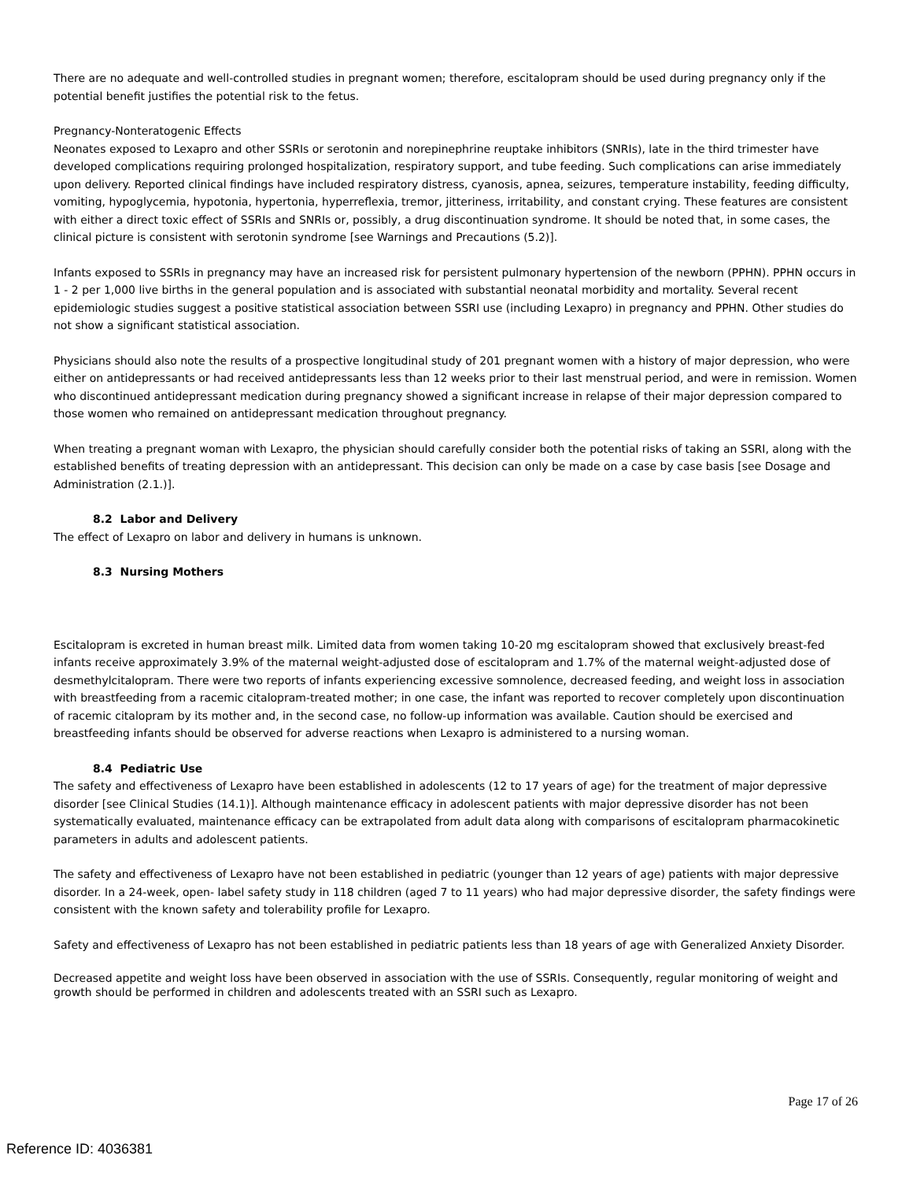There are no adequate and well-controlled studies in pregnant women; therefore, escitalopram should be used during pregnancy only if the potential benefit justifies the potential risk to the fetus.
Pregnancy-Nonteratogenic Effects
Neonates exposed to Lexapro and other SSRIs or serotonin and norepinephrine reuptake inhibitors (SNRIs), late in the third trimester have developed complications requiring prolonged hospitalization, respiratory support, and tube feeding. Such complications can arise immediately upon delivery. Reported clinical findings have included respiratory distress, cyanosis, apnea, seizures, temperature instability, feeding difficulty, vomiting, hypoglycemia, hypotonia, hypertonia, hyperreflexia, tremor, jitteriness, irritability, and constant crying. These features are consistent with either a direct toxic effect of SSRIs and SNRIs or, possibly, a drug discontinuation syndrome. It should be noted that, in some cases, the clinical picture is consistent with serotonin syndrome [see Warnings and Precautions (5.2)].
Infants exposed to SSRIs in pregnancy may have an increased risk for persistent pulmonary hypertension of the newborn (PPHN). PPHN occurs in 1 - 2 per 1,000 live births in the general population and is associated with substantial neonatal morbidity and mortality. Several recent epidemiologic studies suggest a positive statistical association between SSRI use (including Lexapro) in pregnancy and PPHN. Other studies do not show a significant statistical association.
Physicians should also note the results of a prospective longitudinal study of 201 pregnant women with a history of major depression, who were either on antidepressants or had received antidepressants less than 12 weeks prior to their last menstrual period, and were in remission. Women who discontinued antidepressant medication during pregnancy showed a significant increase in relapse of their major depression compared to those women who remained on antidepressant medication throughout pregnancy.
When treating a pregnant woman with Lexapro, the physician should carefully consider both the potential risks of taking an SSRI, along with the established benefits of treating depression with an antidepressant. This decision can only be made on a case by case basis [see Dosage and Administration (2.1.)].
8.2 Labor and Delivery
The effect of Lexapro on labor and delivery in humans is unknown.
8.3 Nursing Mothers
Escitalopram is excreted in human breast milk. Limited data from women taking 10-20 mg escitalopram showed that exclusively breast-fed infants receive approximately 3.9% of the maternal weight-adjusted dose of escitalopram and 1.7% of the maternal weight-adjusted dose of desmethylcitalopram. There were two reports of infants experiencing excessive somnolence, decreased feeding, and weight loss in association with breastfeeding from a racemic citalopram-treated mother; in one case, the infant was reported to recover completely upon discontinuation of racemic citalopram by its mother and, in the second case, no follow-up information was available. Caution should be exercised and breastfeeding infants should be observed for adverse reactions when Lexapro is administered to a nursing woman.
8.4 Pediatric Use
The safety and effectiveness of Lexapro have been established in adolescents (12 to 17 years of age) for the treatment of major depressive disorder [see Clinical Studies (14.1)]. Although maintenance efficacy in adolescent patients with major depressive disorder has not been systematically evaluated, maintenance efficacy can be extrapolated from adult data along with comparisons of escitalopram pharmacokinetic parameters in adults and adolescent patients.
The safety and effectiveness of Lexapro have not been established in pediatric (younger than 12 years of age) patients with major depressive disorder. In a 24-week, open- label safety study in 118 children (aged 7 to 11 years) who had major depressive disorder, the safety findings were consistent with the known safety and tolerability profile for Lexapro.
Safety and effectiveness of Lexapro has not been established in pediatric patients less than 18 years of age with Generalized Anxiety Disorder.
Decreased appetite and weight loss have been observed in association with the use of SSRIs. Consequently, regular monitoring of weight and growth should be performed in children and adolescents treated with an SSRI such as Lexapro.
Page 17 of 26
Reference ID: 4036381